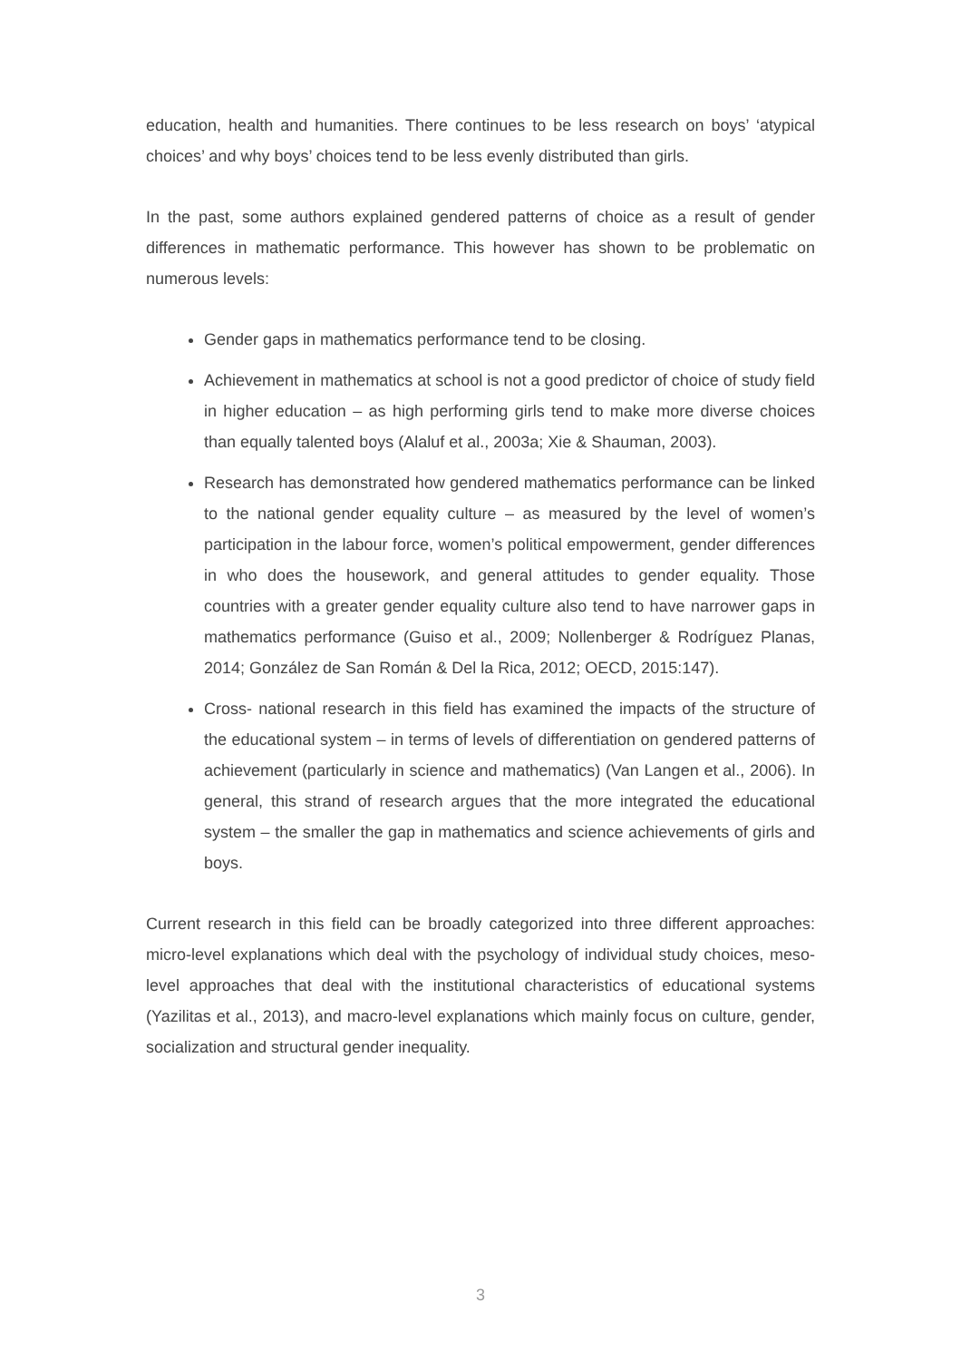education, health and humanities. There continues to be less research on boys’ ‘atypical choices’ and why boys’ choices tend to be less evenly distributed than girls.
In the past, some authors explained gendered patterns of choice as a result of gender differences in mathematic performance. This however has shown to be problematic on numerous levels:
Gender gaps in mathematics performance tend to be closing.
Achievement in mathematics at school is not a good predictor of choice of study field in higher education – as high performing girls tend to make more diverse choices than equally talented boys (Alaluf et al., 2003a; Xie & Shauman, 2003).
Research has demonstrated how gendered mathematics performance can be linked to the national gender equality culture – as measured by the level of women’s participation in the labour force, women’s political empowerment, gender differences in who does the housework, and general attitudes to gender equality. Those countries with a greater gender equality culture also tend to have narrower gaps in mathematics performance (Guiso et al., 2009; Nollenberger & Rodríguez Planas, 2014; González de San Román & Del la Rica, 2012; OECD, 2015:147).
Cross- national research in this field has examined the impacts of the structure of the educational system – in terms of levels of differentiation on gendered patterns of achievement (particularly in science and mathematics) (Van Langen et al., 2006). In general, this strand of research argues that the more integrated the educational system – the smaller the gap in mathematics and science achievements of girls and boys.
Current research in this field can be broadly categorized into three different approaches: micro-level explanations which deal with the psychology of individual study choices, meso-level approaches that deal with the institutional characteristics of educational systems (Yazilitas et al., 2013), and macro-level explanations which mainly focus on culture, gender, socialization and structural gender inequality.
3